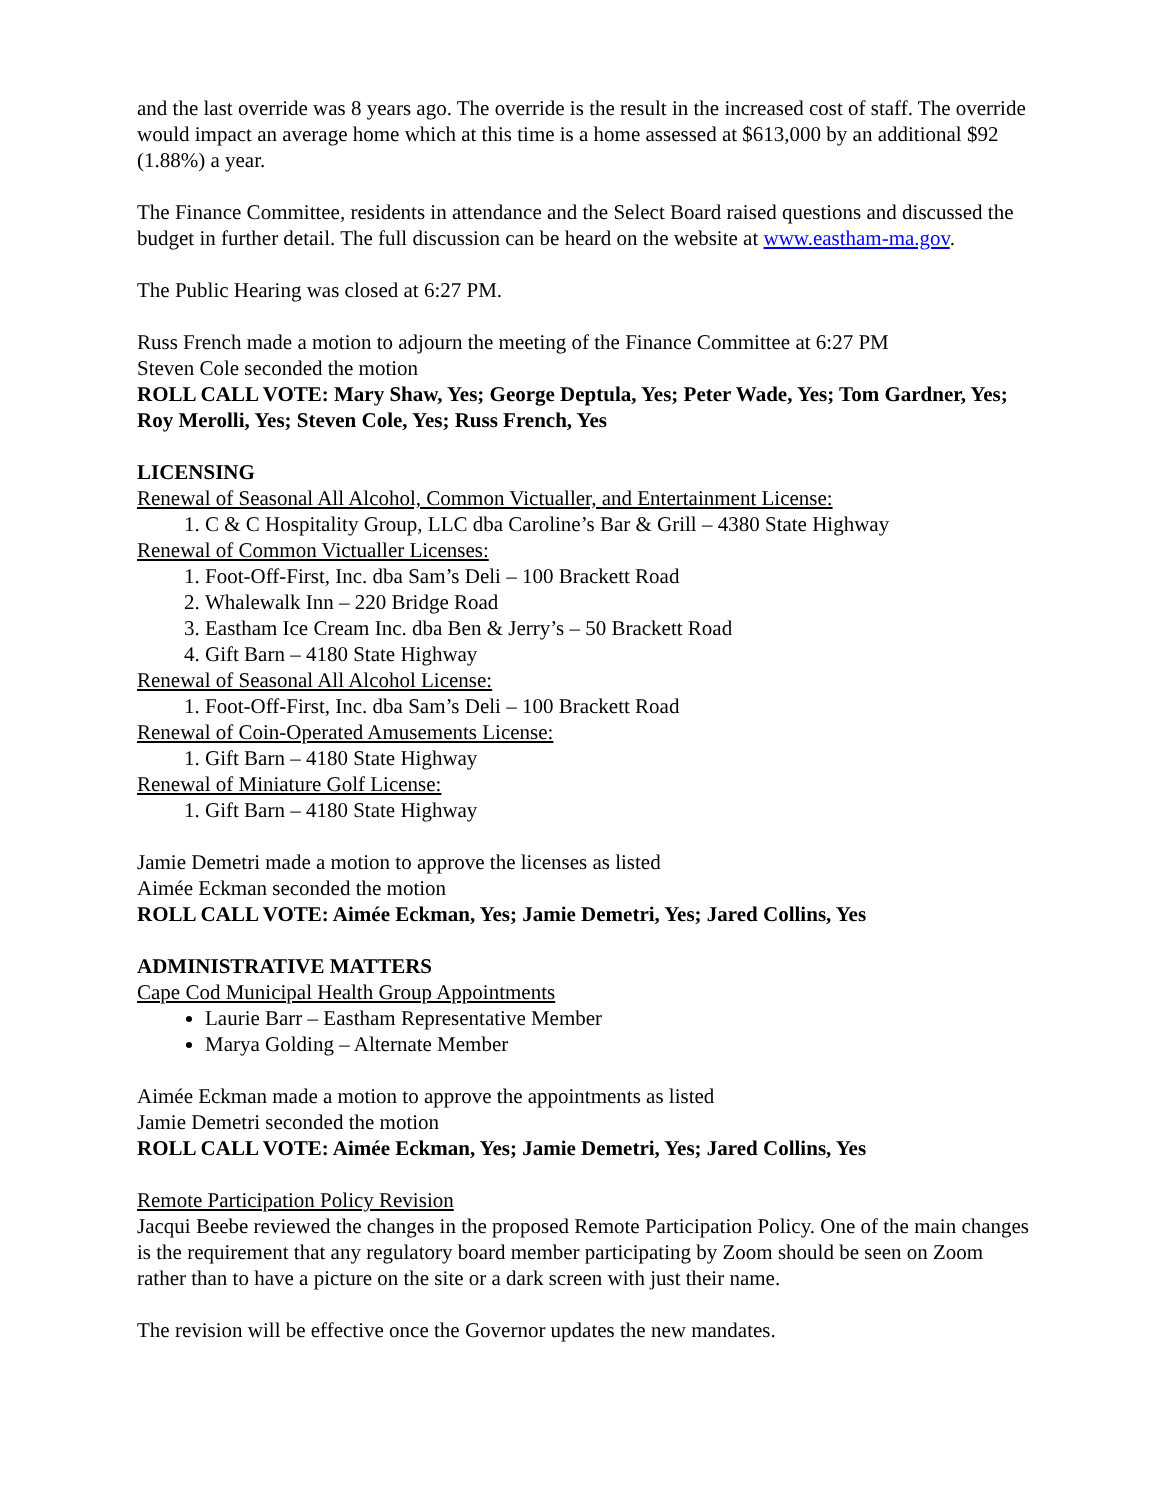and the last override was 8 years ago. The override is the result in the increased cost of staff. The override would impact an average home which at this time is a home assessed at $613,000 by an additional $92 (1.88%) a year.
The Finance Committee, residents in attendance and the Select Board raised questions and discussed the budget in further detail. The full discussion can be heard on the website at www.eastham-ma.gov.
The Public Hearing was closed at 6:27 PM.
Russ French made a motion to adjourn the meeting of the Finance Committee at 6:27 PM
Steven Cole seconded the motion
ROLL CALL VOTE: Mary Shaw, Yes; George Deptula, Yes; Peter Wade, Yes; Tom Gardner, Yes; Roy Merolli, Yes; Steven Cole, Yes; Russ French, Yes
LICENSING
Renewal of Seasonal All Alcohol, Common Victualler, and Entertainment License:
1. C & C Hospitality Group, LLC dba Caroline’s Bar & Grill – 4380 State Highway
Renewal of Common Victualler Licenses:
1. Foot-Off-First, Inc. dba Sam’s Deli – 100 Brackett Road
2. Whalewalk Inn – 220 Bridge Road
3. Eastham Ice Cream Inc. dba Ben & Jerry’s – 50 Brackett Road
4. Gift Barn – 4180 State Highway
Renewal of Seasonal All Alcohol License:
1. Foot-Off-First, Inc. dba Sam’s Deli – 100 Brackett Road
Renewal of Coin-Operated Amusements License:
1. Gift Barn – 4180 State Highway
Renewal of Miniature Golf License:
1. Gift Barn – 4180 State Highway
Jamie Demetri made a motion to approve the licenses as listed
Aimée Eckman seconded the motion
ROLL CALL VOTE: Aimée Eckman, Yes; Jamie Demetri, Yes; Jared Collins, Yes
ADMINISTRATIVE MATTERS
Cape Cod Municipal Health Group Appointments
Laurie Barr – Eastham Representative Member
Marya Golding – Alternate Member
Aimée Eckman made a motion to approve the appointments as listed
Jamie Demetri seconded the motion
ROLL CALL VOTE: Aimée Eckman, Yes; Jamie Demetri, Yes; Jared Collins, Yes
Remote Participation Policy Revision
Jacqui Beebe reviewed the changes in the proposed Remote Participation Policy. One of the main changes is the requirement that any regulatory board member participating by Zoom should be seen on Zoom rather than to have a picture on the site or a dark screen with just their name.
The revision will be effective once the Governor updates the new mandates.